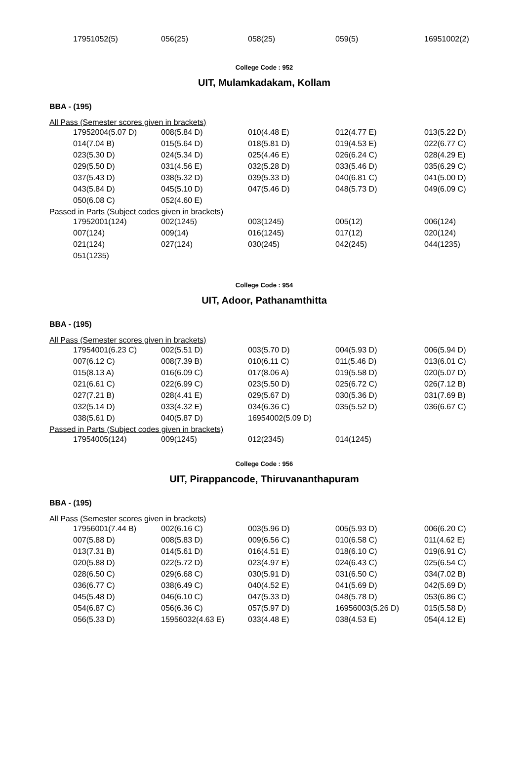| 17951052(5) | 056(25) | 058(25) | 059(5) | 16951002(2) |
College Code : 952
UIT, Mulamkadakam, Kollam
BBA - (195)
All Pass (Semester scores given in brackets)
| 17952004(5.07 D) | 008(5.84 D) | 010(4.48 E) | 012(4.77 E) | 013(5.22 D) |
| 014(7.04 B) | 015(5.64 D) | 018(5.81 D) | 019(4.53 E) | 022(6.77 C) |
| 023(5.30 D) | 024(5.34 D) | 025(4.46 E) | 026(6.24 C) | 028(4.29 E) |
| 029(5.50 D) | 031(4.56 E) | 032(5.28 D) | 033(5.46 D) | 035(6.29 C) |
| 037(5.43 D) | 038(5.32 D) | 039(5.33 D) | 040(6.81 C) | 041(5.00 D) |
| 043(5.84 D) | 045(5.10 D) | 047(5.46 D) | 048(5.73 D) | 049(6.09 C) |
| 050(6.08 C) | 052(4.60 E) | | | |
Passed in Parts (Subject codes given in brackets)
| 17952001(124) | 002(1245) | 003(1245) | 005(12) | 006(124) |
| 007(124) | 009(14) | 016(1245) | 017(12) | 020(124) |
| 021(124) | 027(124) | 030(245) | 042(245) | 044(1235) |
| 051(1235) | | | | |
College Code : 954
UIT, Adoor, Pathanamthitta
BBA - (195)
All Pass (Semester scores given in brackets)
| 17954001(6.23 C) | 002(5.51 D) | 003(5.70 D) | 004(5.93 D) | 006(5.94 D) |
| 007(6.12 C) | 008(7.39 B) | 010(6.11 C) | 011(5.46 D) | 013(6.01 C) |
| 015(8.13 A) | 016(6.09 C) | 017(8.06 A) | 019(5.58 D) | 020(5.07 D) |
| 021(6.61 C) | 022(6.99 C) | 023(5.50 D) | 025(6.72 C) | 026(7.12 B) |
| 027(7.21 B) | 028(4.41 E) | 029(5.67 D) | 030(5.36 D) | 031(7.69 B) |
| 032(5.14 D) | 033(4.32 E) | 034(6.36 C) | 035(5.52 D) | 036(6.67 C) |
| 038(5.61 D) | 040(5.87 D) | 16954002(5.09 D) | | |
Passed in Parts (Subject codes given in brackets)
| 17954005(124) | 009(1245) | 012(2345) | 014(1245) | |
College Code : 956
UIT, Pirappancode, Thiruvananthapuram
BBA - (195)
All Pass (Semester scores given in brackets)
| 17956001(7.44 B) | 002(6.16 C) | 003(5.96 D) | 005(5.93 D) | 006(6.20 C) |
| 007(5.88 D) | 008(5.83 D) | 009(6.56 C) | 010(6.58 C) | 011(4.62 E) |
| 013(7.31 B) | 014(5.61 D) | 016(4.51 E) | 018(6.10 C) | 019(6.91 C) |
| 020(5.88 D) | 022(5.72 D) | 023(4.97 E) | 024(6.43 C) | 025(6.54 C) |
| 028(6.50 C) | 029(6.68 C) | 030(5.91 D) | 031(6.50 C) | 034(7.02 B) |
| 036(6.77 C) | 038(6.49 C) | 040(4.52 E) | 041(5.69 D) | 042(5.69 D) |
| 045(5.48 D) | 046(6.10 C) | 047(5.33 D) | 048(5.78 D) | 053(6.86 C) |
| 054(6.87 C) | 056(6.36 C) | 057(5.97 D) | 16956003(5.26 D) | 015(5.58 D) |
| 056(5.33 D) | 15956032(4.63 E) | 033(4.48 E) | 038(4.53 E) | 054(4.12 E) |